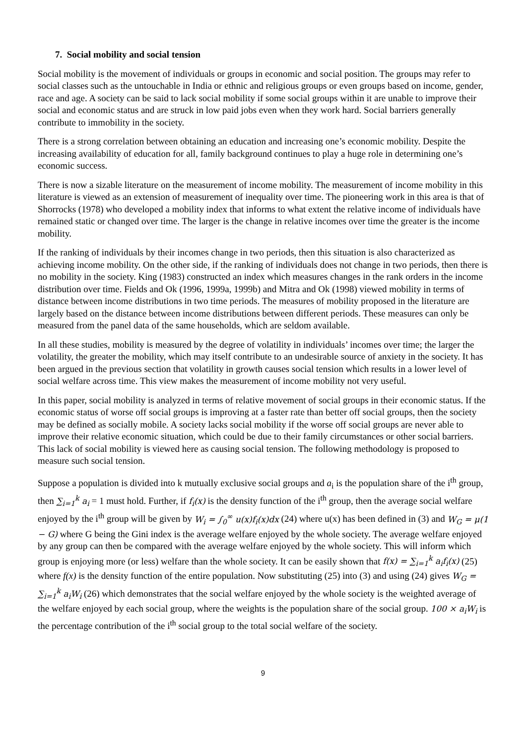7. Social mobility and social tension
Social mobility is the movement of individuals or groups in economic and social position. The groups may refer to social classes such as the untouchable in India or ethnic and religious groups or even groups based on income, gender, race and age. A society can be said to lack social mobility if some social groups within it are unable to improve their social and economic status and are struck in low paid jobs even when they work hard. Social barriers generally contribute to immobility in the society.
There is a strong correlation between obtaining an education and increasing one’s economic mobility. Despite the increasing availability of education for all, family background continues to play a huge role in determining one’s economic success.
There is now a sizable literature on the measurement of income mobility. The measurement of income mobility in this literature is viewed as an extension of measurement of inequality over time. The pioneering work in this area is that of Shorrocks (1978) who developed a mobility index that informs to what extent the relative income of individuals have remained static or changed over time. The larger is the change in relative incomes over time the greater is the income mobility.
If the ranking of individuals by their incomes change in two periods, then this situation is also characterized as achieving income mobility. On the other side, if the ranking of individuals does not change in two periods, then there is no mobility in the society. King (1983) constructed an index which measures changes in the rank orders in the income distribution over time. Fields and Ok (1996, 1999a, 1999b) and Mitra and Ok (1998) viewed mobility in terms of distance between income distributions in two time periods. The measures of mobility proposed in the literature are largely based on the distance between income distributions between different periods. These measures can only be measured from the panel data of the same households, which are seldom available.
In all these studies, mobility is measured by the degree of volatility in individuals’ incomes over time; the larger the volatility, the greater the mobility, which may itself contribute to an undesirable source of anxiety in the society. It has been argued in the previous section that volatility in growth causes social tension which results in a lower level of social welfare across time. This view makes the measurement of income mobility not very useful.
In this paper, social mobility is analyzed in terms of relative movement of social groups in their economic status. If the economic status of worse off social groups is improving at a faster rate than better off social groups, then the society may be defined as socially mobile. A society lacks social mobility if the worse off social groups are never able to improve their relative economic situation, which could be due to their family circumstances or other social barriers. This lack of social mobility is viewed here as causing social tension. The following methodology is proposed to measure such social tension.
Suppose a population is divided into k mutually exclusive social groups and a<sub>i</sub> is the population share of the i<sup>th</sup> group, then ∑<sub>i=1</sub><sup>k</sup> a<sub>i</sub> = 1 must hold. Further, if f<sub>i</sub>(x) is the density function of the i<sup>th</sup> group, then the average social welfare enjoyed by the i<sup>th</sup> group will be given by W<sub>i</sub> = ∫<sub>0</sub><sup>∞</sup> u(x)f<sub>i</sub>(x)dx (24) where u(x) has been defined in (3) and W<sub>G</sub> = μ(1 − G) where G being the Gini index is the average welfare enjoyed by the whole society. The average welfare enjoyed by any group can then be compared with the average welfare enjoyed by the whole society. This will inform which group is enjoying more (or less) welfare than the whole society. It can be easily shown that f(x) = ∑<sub>i=1</sub><sup>k</sup> a<sub>i</sub>f<sub>i</sub>(x) (25) where f(x) is the density function of the entire population. Now substituting (25) into (3) and using (24) gives W<sub>G</sub> = ∑<sub>i=1</sub><sup>k</sup> a<sub>i</sub>W<sub>i</sub> (26) which demonstrates that the social welfare enjoyed by the whole society is the weighted average of the welfare enjoyed by each social group, where the weights is the population share of the social group. 100 × a<sub>i</sub>W<sub>i</sub> is the percentage contribution of the i<sup>th</sup> social group to the total social welfare of the society.
9